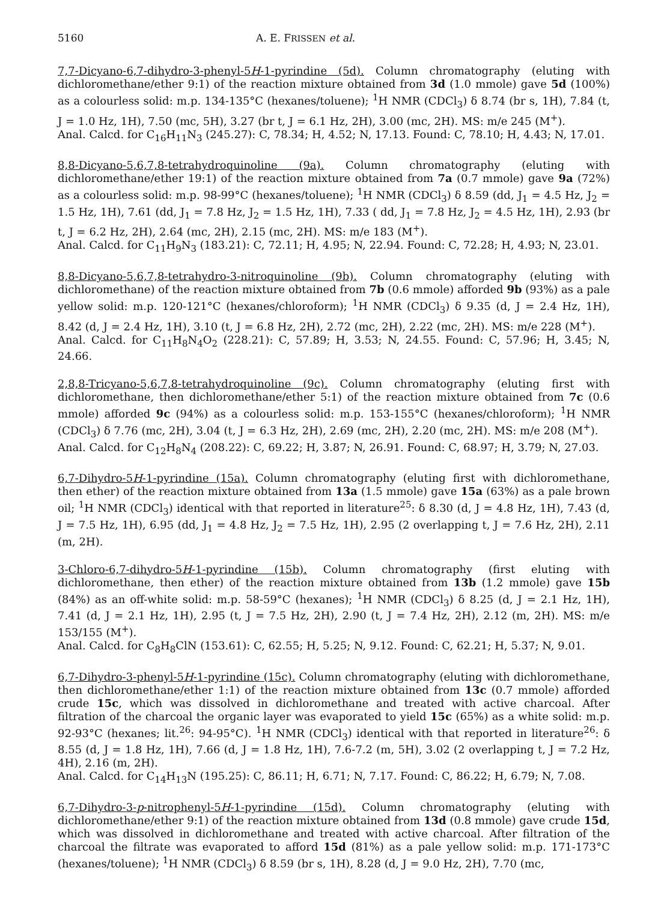5160 A. E. FRISSEN et al.
7,7-Dicyano-6,7-dihydro-3-phenyl-5H-1-pyrindine (5d). Column chromatography (eluting with dichloromethane/ether 9:1) of the reaction mixture obtained from 3d (1.0 mmole) gave 5d (100%) as a colourless solid: m.p. 134-135°C (hexanes/toluene); <sup>1</sup>H NMR (CDCl<sub>3</sub>) δ 8.74 (br s, 1H), 7.84 (t, J = 1.0 Hz, 1H), 7.50 (mc, 5H), 3.27 (br t, J = 6.1 Hz, 2H), 3.00 (mc, 2H). MS: m/e 245 (M<sup>+</sup>).
Anal. Calcd. for C<sub>16</sub>H<sub>11</sub>N<sub>3</sub> (245.27): C, 78.34; H, 4.52; N, 17.13. Found: C, 78.10; H, 4.43; N, 17.01.
8,8-Dicyano-5,6,7,8-tetrahydroquinoline (9a). Column chromatography (eluting with dichloromethane/ether 19:1) of the reaction mixture obtained from 7a (0.7 mmole) gave 9a (72%) as a colourless solid: m.p. 98-99°C (hexanes/toluene); <sup>1</sup>H NMR (CDCl<sub>3</sub>) δ 8.59 (dd, J<sub>1</sub> = 4.5 Hz, J<sub>2</sub> = 1.5 Hz, 1H), 7.61 (dd, J<sub>1</sub> = 7.8 Hz, J<sub>2</sub> = 1.5 Hz, 1H), 7.33 ( dd, J<sub>1</sub> = 7.8 Hz, J<sub>2</sub> = 4.5 Hz, 1H), 2.93 (br t, J = 6.2 Hz, 2H), 2.64 (mc, 2H), 2.15 (mc, 2H). MS: m/e 183 (M<sup>+</sup>).
Anal. Calcd. for C<sub>11</sub>H<sub>9</sub>N<sub>3</sub> (183.21): C, 72.11; H, 4.95; N, 22.94. Found: C, 72.28; H, 4.93; N, 23.01.
8,8-Dicyano-5,6,7,8-tetrahydro-3-nitroquinoline (9b). Column chromatography (eluting with dichloromethane) of the reaction mixture obtained from 7b (0.6 mmole) afforded 9b (93%) as a pale yellow solid: m.p. 120-121°C (hexanes/chloroform); <sup>1</sup>H NMR (CDCl<sub>3</sub>) δ 9.35 (d, J = 2.4 Hz, 1H), 8.42 (d, J = 2.4 Hz, 1H), 3.10 (t, J = 6.8 Hz, 2H), 2.72 (mc, 2H), 2.22 (mc, 2H). MS: m/e 228 (M<sup>+</sup>).
Anal. Calcd. for C<sub>11</sub>H<sub>8</sub>N<sub>4</sub>O<sub>2</sub> (228.21): C, 57.89; H, 3.53; N, 24.55. Found: C, 57.96; H, 3.45; N, 24.66.
2,8,8-Tricyano-5,6,7,8-tetrahydroquinoline (9c). Column chromatography (eluting first with dichloromethane, then dichloromethane/ether 5:1) of the reaction mixture obtained from 7c (0.6 mmole) afforded 9c (94%) as a colourless solid: m.p. 153-155°C (hexanes/chloroform); <sup>1</sup>H NMR (CDCl<sub>3</sub>) δ 7.76 (mc, 2H), 3.04 (t, J = 6.3 Hz, 2H), 2.69 (mc, 2H), 2.20 (mc, 2H). MS: m/e 208 (M<sup>+</sup>).
Anal. Calcd. for C<sub>12</sub>H<sub>8</sub>N<sub>4</sub> (208.22): C, 69.22; H, 3.87; N, 26.91. Found: C, 68.97; H, 3.79; N, 27.03.
6,7-Dihydro-5H-1-pyrindine (15a). Column chromatography (eluting first with dichloromethane, then ether) of the reaction mixture obtained from 13a (1.5 mmole) gave 15a (63%) as a pale brown oil; <sup>1</sup>H NMR (CDCl<sub>3</sub>) identical with that reported in literature<sup>25</sup>: δ 8.30 (d, J = 4.8 Hz, 1H), 7.43 (d, J = 7.5 Hz, 1H), 6.95 (dd, J<sub>1</sub> = 4.8 Hz, J<sub>2</sub> = 7.5 Hz, 1H), 2.95 (2 overlapping t, J = 7.6 Hz, 2H), 2.11 (m, 2H).
3-Chloro-6,7-dihydro-5H-1-pyrindine (15b). Column chromatography (first eluting with dichloromethane, then ether) of the reaction mixture obtained from 13b (1.2 mmole) gave 15b (84%) as an off-white solid: m.p. 58-59°C (hexanes); <sup>1</sup>H NMR (CDCl<sub>3</sub>) δ 8.25 (d, J = 2.1 Hz, 1H), 7.41 (d, J = 2.1 Hz, 1H), 2.95 (t, J = 7.5 Hz, 2H), 2.90 (t, J = 7.4 Hz, 2H), 2.12 (m, 2H). MS: m/e 153/155 (M<sup>+</sup>).
Anal. Calcd. for C<sub>8</sub>H<sub>8</sub>ClN (153.61): C, 62.55; H, 5.25; N, 9.12. Found: C, 62.21; H, 5.37; N, 9.01.
6,7-Dihydro-3-phenyl-5H-1-pyrindine (15c). Column chromatography (eluting with dichloromethane, then dichloromethane/ether 1:1) of the reaction mixture obtained from 13c (0.7 mmole) afforded crude 15c, which was dissolved in dichloromethane and treated with active charcoal. After filtration of the charcoal the organic layer was evaporated to yield 15c (65%) as a white solid: m.p. 92-93°C (hexanes; lit.<sup>26</sup>: 94-95°C). <sup>1</sup>H NMR (CDCl<sub>3</sub>) identical with that reported in literature<sup>26</sup>: δ 8.55 (d, J = 1.8 Hz, 1H), 7.66 (d, J = 1.8 Hz, 1H), 7.6-7.2 (m, 5H), 3.02 (2 overlapping t, J = 7.2 Hz, 4H), 2.16 (m, 2H).
Anal. Calcd. for C<sub>14</sub>H<sub>13</sub>N (195.25): C, 86.11; H, 6.71; N, 7.17. Found: C, 86.22; H, 6.79; N, 7.08.
6,7-Dihydro-3-p-nitrophenyl-5H-1-pyrindine (15d). Column chromatography (eluting with dichloromethane/ether 9:1) of the reaction mixture obtained from 13d (0.8 mmole) gave crude 15d, which was dissolved in dichloromethane and treated with active charcoal. After filtration of the charcoal the filtrate was evaporated to afford 15d (81%) as a pale yellow solid: m.p. 171-173°C (hexanes/toluene); <sup>1</sup>H NMR (CDCl<sub>3</sub>) δ 8.59 (br s, 1H), 8.28 (d, J = 9.0 Hz, 2H), 7.70 (mc,